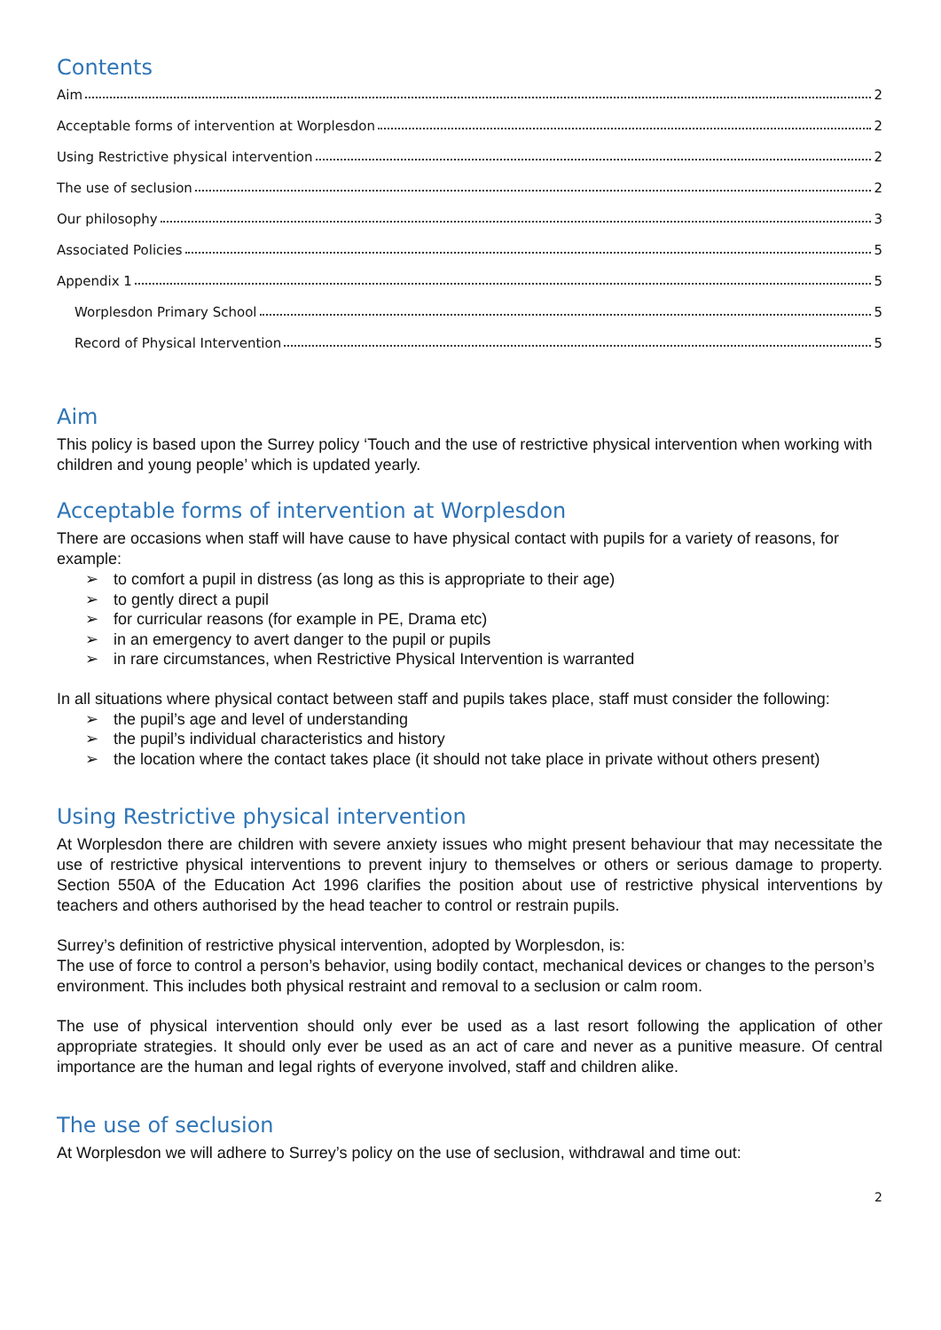Contents
Aim 2
Acceptable forms of intervention at Worplesdon 2
Using Restrictive physical intervention 2
The use of seclusion 2
Our philosophy 3
Associated Policies 5
Appendix 1 5
Worplesdon Primary School 5
Record of Physical Intervention 5
Aim
This policy is based upon the Surrey policy ‘Touch and the use of restrictive physical intervention when working with children and young people’ which is updated yearly.
Acceptable forms of intervention at Worplesdon
There are occasions when staff will have cause to have physical contact with pupils for a variety of reasons, for example:
➢ to comfort a pupil in distress (as long as this is appropriate to their age)
➢ to gently direct a pupil
➢ for curricular reasons (for example in PE, Drama etc)
➢ in an emergency to avert danger to the pupil or pupils
➢ in rare circumstances, when Restrictive Physical Intervention is warranted
In all situations where physical contact between staff and pupils takes place, staff must consider the following:
➢ the pupil’s age and level of understanding
➢ the pupil’s individual characteristics and history
➢ the location where the contact takes place (it should not take place in private without others present)
Using Restrictive physical intervention
At Worplesdon there are children with severe anxiety issues who might present behaviour that may necessitate the use of restrictive physical interventions to prevent injury to themselves or others or serious damage to property. Section 550A of the Education Act 1996 clarifies the position about use of restrictive physical interventions by teachers and others authorised by the head teacher to control or restrain pupils.
Surrey’s definition of restrictive physical intervention, adopted by Worplesdon, is:
The use of force to control a person’s behavior, using bodily contact, mechanical devices or changes to the person’s environment. This includes both physical restraint and removal to a seclusion or calm room.
The use of physical intervention should only ever be used as a last resort following the application of other appropriate strategies. It should only ever be used as an act of care and never as a punitive measure. Of central importance are the human and legal rights of everyone involved, staff and children alike.
The use of seclusion
At Worplesdon we will adhere to Surrey’s policy on the use of seclusion, withdrawal and time out:
2